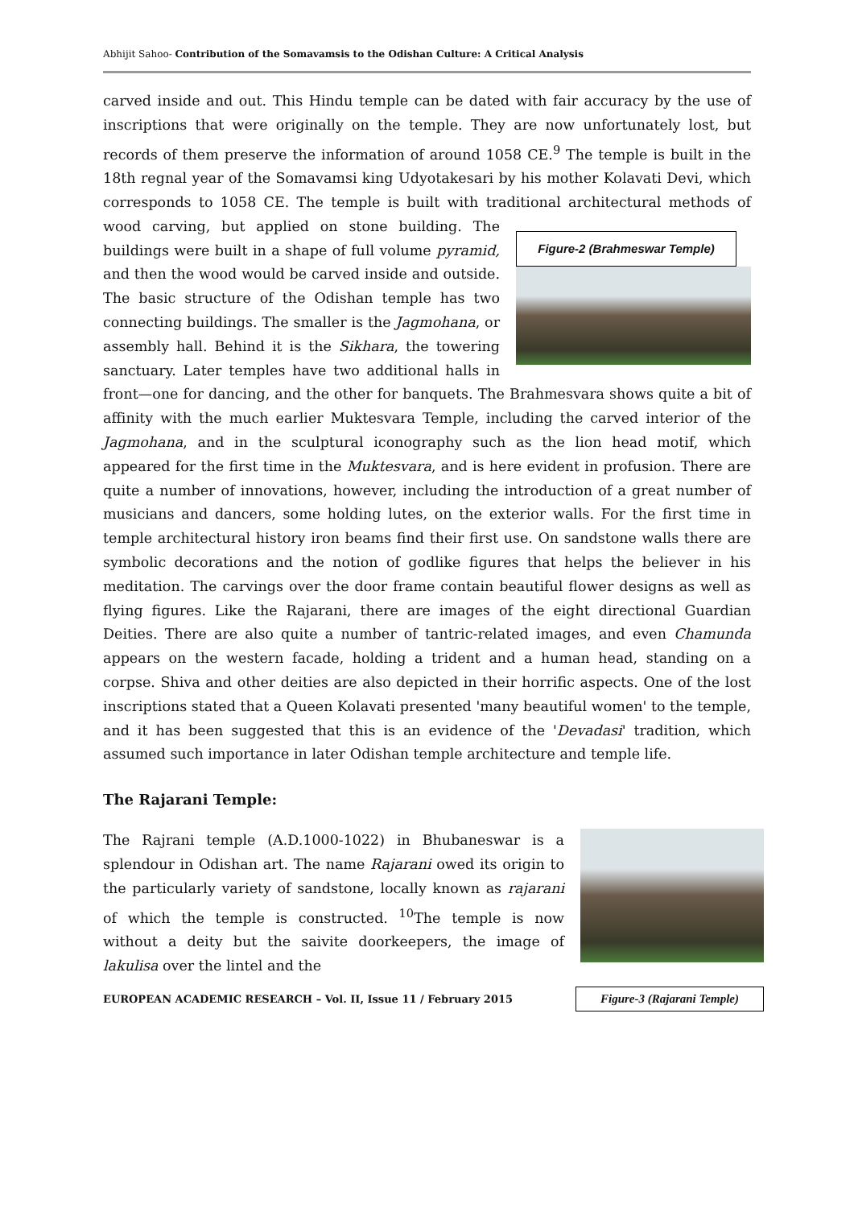Abhijit Sahoo- Contribution of the Somavamsis to the Odishan Culture: A Critical Analysis
carved inside and out. This Hindu temple can be dated with fair accuracy by the use of inscriptions that were originally on the temple. They are now unfortunately lost, but records of them preserve the information of around 1058 CE.<sup>9</sup> The temple is built in the 18th regnal year of the Somavamsi king Udyotakesari by his mother Kolavati Devi, which corresponds to 1058 CE. The temple is built with traditional architectural methods of wood carving, but Figure-2 (Brahmeswar Temple) applied on stone building. The buildings were built in a shape of full volume pyramid, and then the wood would be carved inside and outside. The basic structure of the Odishan temple has two connecting buildings. The smaller is the Jagmohana, or assembly hall. Behind it is the Sikhara, the towering sanctuary. Later temples have two additional halls in front—one for dancing, and the other for banquets. The Brahmesvara shows quite a bit of affinity with the much earlier Muktesvara Temple, including the carved interior of the Jagmohana, and in the sculptural iconography such as the lion head motif, which appeared for the first time in the Muktesvara, and is here evident in profusion. There are quite a number of innovations, however, including the introduction of a great number of musicians and dancers, some holding lutes, on the exterior walls. For the first time in temple architectural history iron beams find their first use. On sandstone walls there are symbolic decorations and the notion of godlike figures that helps the believer in his meditation. The carvings over the door frame contain beautiful flower designs as well as flying figures. Like the Rajarani, there are images of the eight directional Guardian Deities. There are also quite a number of tantric-related images, and even Chamunda appears on the western facade, holding a trident and a human head, standing on a corpse. Shiva and other deities are also depicted in their horrific aspects. One of the lost inscriptions stated that a Queen Kolavati presented 'many beautiful women' to the temple, and it has been suggested that this is an evidence of the 'Devadasi' tradition, which assumed such importance in later Odishan temple architecture and temple life.
The Rajarani Temple:
The Rajrani temple (A.D.1000-1022) in Bhubaneswar is a splendour in Odishan art. The name Rajarani owed its origin to the particularly variety of sandstone, locally known as rajarani of which the temple is constructed. <sup>10</sup>The temple is now without a deity but the saivite doorkeepers, the image of lakulisa over the lintel and the
EUROPEAN ACADEMIC RESEARCH – Vol. II, Issue 11 / February 2015 Figure-3 (Rajarani Temple)